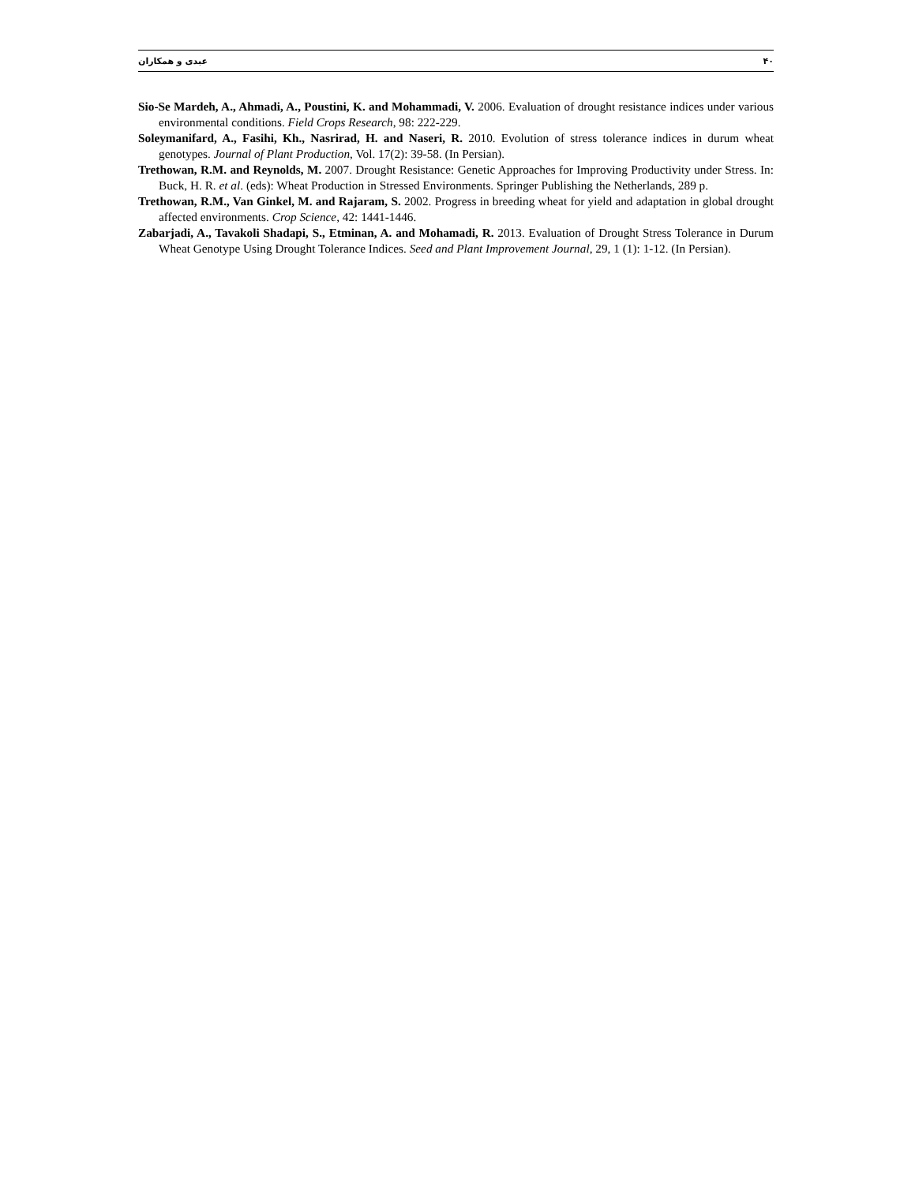عبدی و همکاران ۴۰
Sio-Se Mardeh, A., Ahmadi, A., Poustini, K. and Mohammadi, V. 2006. Evaluation of drought resistance indices under various environmental conditions. Field Crops Research, 98: 222-229.
Soleymanifard, A., Fasihi, Kh., Nasrirad, H. and Naseri, R. 2010. Evolution of stress tolerance indices in durum wheat genotypes. Journal of Plant Production, Vol. 17(2): 39-58. (In Persian).
Trethowan, R.M. and Reynolds, M. 2007. Drought Resistance: Genetic Approaches for Improving Productivity under Stress. In: Buck, H. R. et al. (eds): Wheat Production in Stressed Environments. Springer Publishing the Netherlands, 289 p.
Trethowan, R.M., Van Ginkel, M. and Rajaram, S. 2002. Progress in breeding wheat for yield and adaptation in global drought affected environments. Crop Science, 42: 1441-1446.
Zabarjadi, A., Tavakoli Shadapi, S., Etminan, A. and Mohamadi, R. 2013. Evaluation of Drought Stress Tolerance in Durum Wheat Genotype Using Drought Tolerance Indices. Seed and Plant Improvement Journal, 29, 1 (1): 1-12. (In Persian).